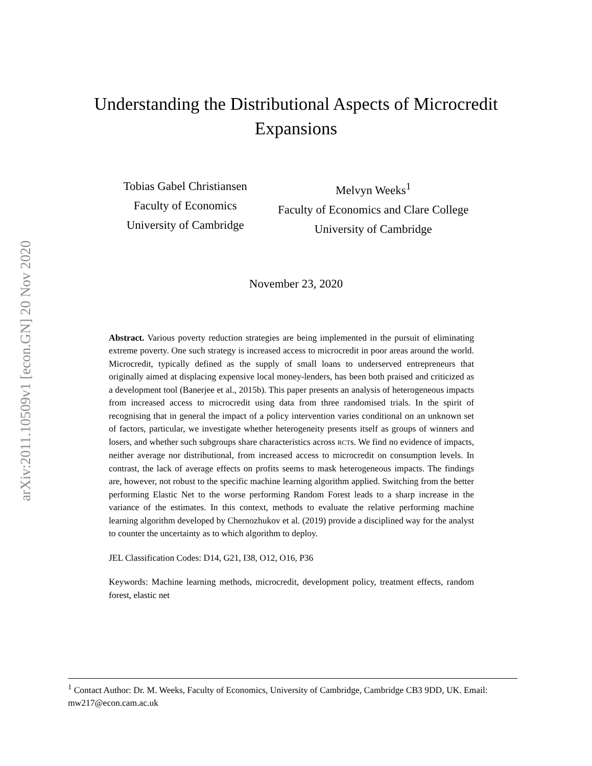arXiv:2011.10509v1 [econ.GN] 20 Nov 2020
Understanding the Distributional Aspects of Microcredit
Expansions
Tobias Gabel Christiansen
Faculty of Economics
University of Cambridge
Melvyn Weeks<sup>1</sup>
Faculty of Economics and Clare College
University of Cambridge
November 23, 2020
Abstract. Various poverty reduction strategies are being implemented in the pursuit of eliminating extreme poverty. One such strategy is increased access to microcredit in poor areas around the world. Microcredit, typically defined as the supply of small loans to underserved entrepreneurs that originally aimed at displacing expensive local money-lenders, has been both praised and criticized as a development tool (Banerjee et al., 2015b). This paper presents an analysis of heterogeneous impacts from increased access to microcredit using data from three randomised trials. In the spirit of recognising that in general the impact of a policy intervention varies conditional on an unknown set of factors, particular, we investigate whether heterogeneity presents itself as groups of winners and losers, and whether such subgroups share characteristics across RCTs. We find no evidence of impacts, neither average nor distributional, from increased access to microcredit on consumption levels. In contrast, the lack of average effects on profits seems to mask heterogeneous impacts. The findings are, however, not robust to the specific machine learning algorithm applied. Switching from the better performing Elastic Net to the worse performing Random Forest leads to a sharp increase in the variance of the estimates. In this context, methods to evaluate the relative performing machine learning algorithm developed by Chernozhukov et al. (2019) provide a disciplined way for the analyst to counter the uncertainty as to which algorithm to deploy.
JEL Classification Codes: D14, G21, I38, O12, O16, P36
Keywords: Machine learning methods, microcredit, development policy, treatment effects, random forest, elastic net
<sup>1</sup> Contact Author: Dr. M. Weeks, Faculty of Economics, University of Cambridge, Cambridge CB3 9DD, UK. Email: mw217@econ.cam.ac.uk